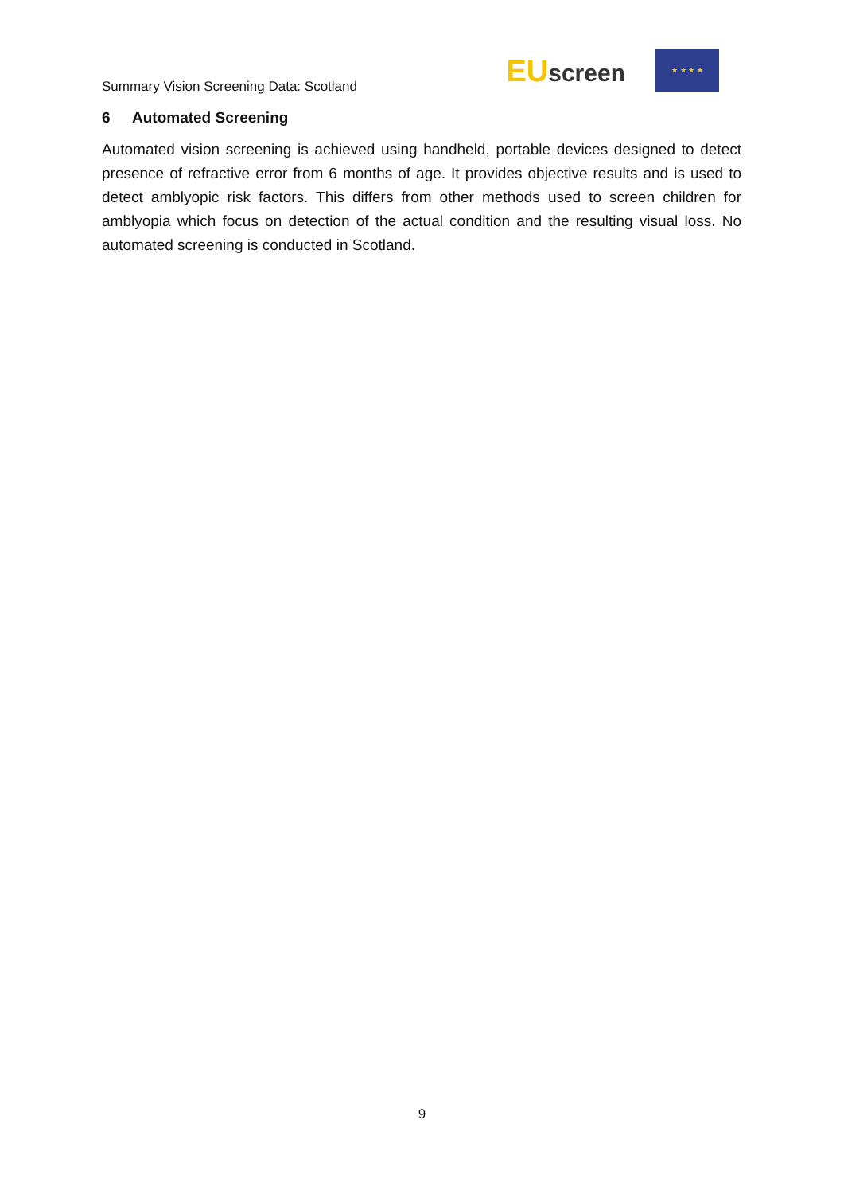Summary Vision Screening Data: Scotland
EUscreen
★ ★ ★ ★
6 Automated Screening
Automated vision screening is achieved using handheld, portable devices designed to detect presence of refractive error from 6 months of age. It provides objective results and is used to detect amblyopic risk factors. This differs from other methods used to screen children for amblyopia which focus on detection of the actual condition and the resulting visual loss. No automated screening is conducted in Scotland.
9